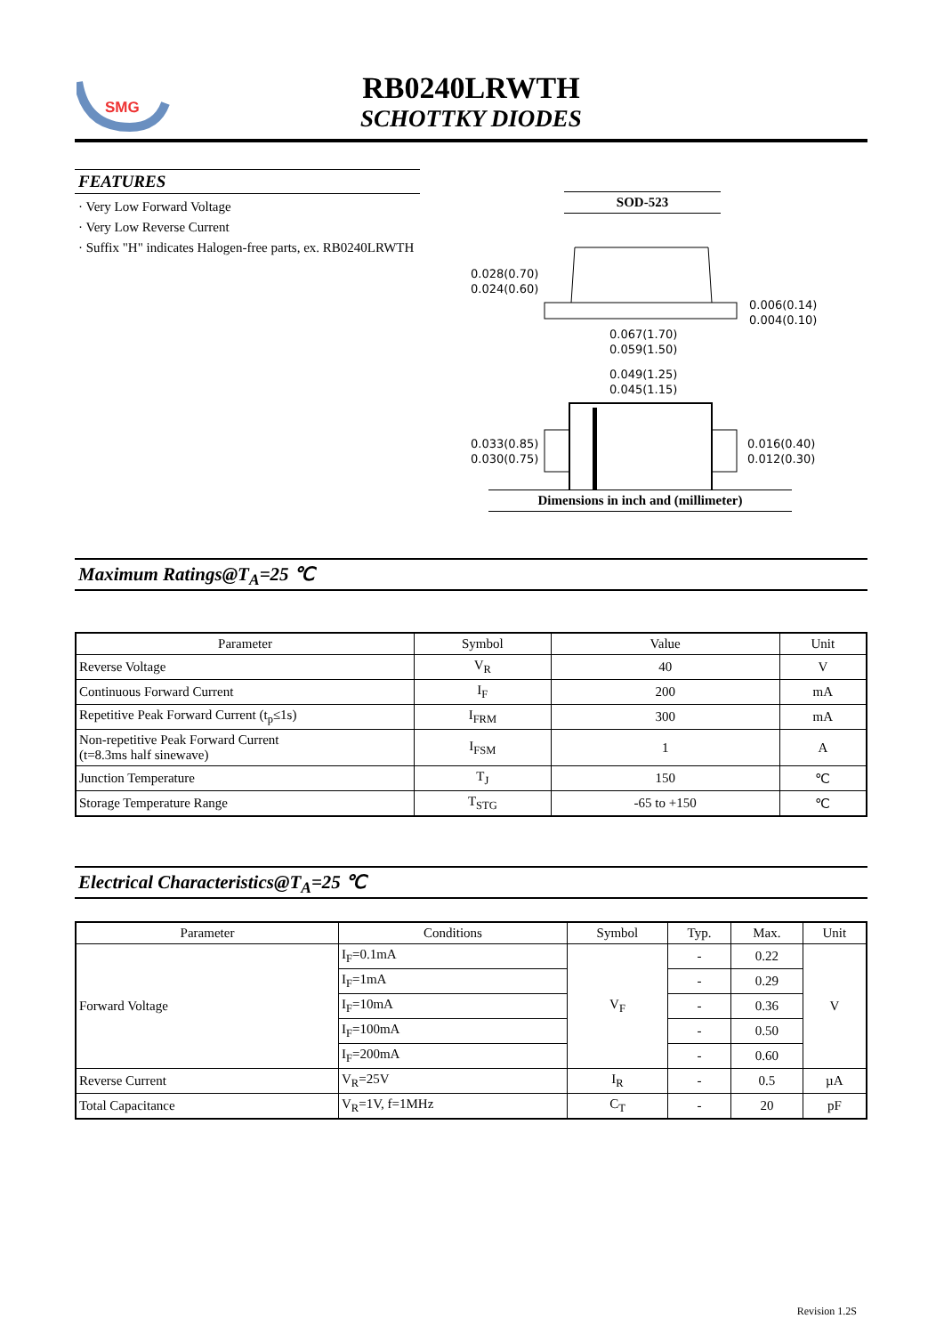SMG
RB0240LRWTH
SCHOTTKY DIODES
FEATURES
· Very Low Forward Voltage
· Very Low Reverse Current
· Suffix "H" indicates Halogen-free parts, ex. RB0240LRWTH
SOD-523
0.028(0.70)
0.024(0.60)
0.006(0.14)
0.004(0.10)
0.067(1.70)
0.059(1.50)
0.049(1.25)
0.045(1.15)
0.033(0.85)
0.030(0.75)
0.016(0.40)
0.012(0.30)
Dimensions in inch and (millimeter)
Maximum Ratings@T<sub>A</sub>=25 ℃
| Parameter | Symbol | Value | Unit |
| --- | --- | --- | --- |
| Reverse Voltage | V<sub>R</sub> | 40 | V |
| Continuous Forward Current | I<sub>F</sub> | 200 | mA |
| Repetitive Peak Forward Current (t<sub>p</sub>≤1s) | I<sub>FRM</sub> | 300 | mA |
| Non-repetitive Peak Forward Current (t=8.3ms half sinewave) | I<sub>FSM</sub> | 1 | A |
| Junction Temperature | T<sub>J</sub> | 150 | ℃ |
| Storage Temperature Range | T<sub>STG</sub> | -65 to +150 | ℃ |
Electrical Characteristics@T<sub>A</sub>=25 ℃
| Parameter | Conditions | Symbol | Typ. | Max. | Unit |
| --- | --- | --- | --- | --- | --- |
| Forward Voltage | I<sub>F</sub>=0.1mA | V<sub>F</sub> | - | 0.22 | V |
| | I<sub>F</sub>=1mA | | - | 0.29 | |
| | I<sub>F</sub>=10mA | | - | 0.36 | |
| | I<sub>F</sub>=100mA | | - | 0.50 | |
| | I<sub>F</sub>=200mA | | - | 0.60 | |
| Reverse Current | V<sub>R</sub>=25V | I<sub>R</sub> | - | 0.5 | µA |
| Total Capacitance | V<sub>R</sub>=1V, f=1MHz | C<sub>T</sub> | - | 20 | pF |
Revision 1.2S